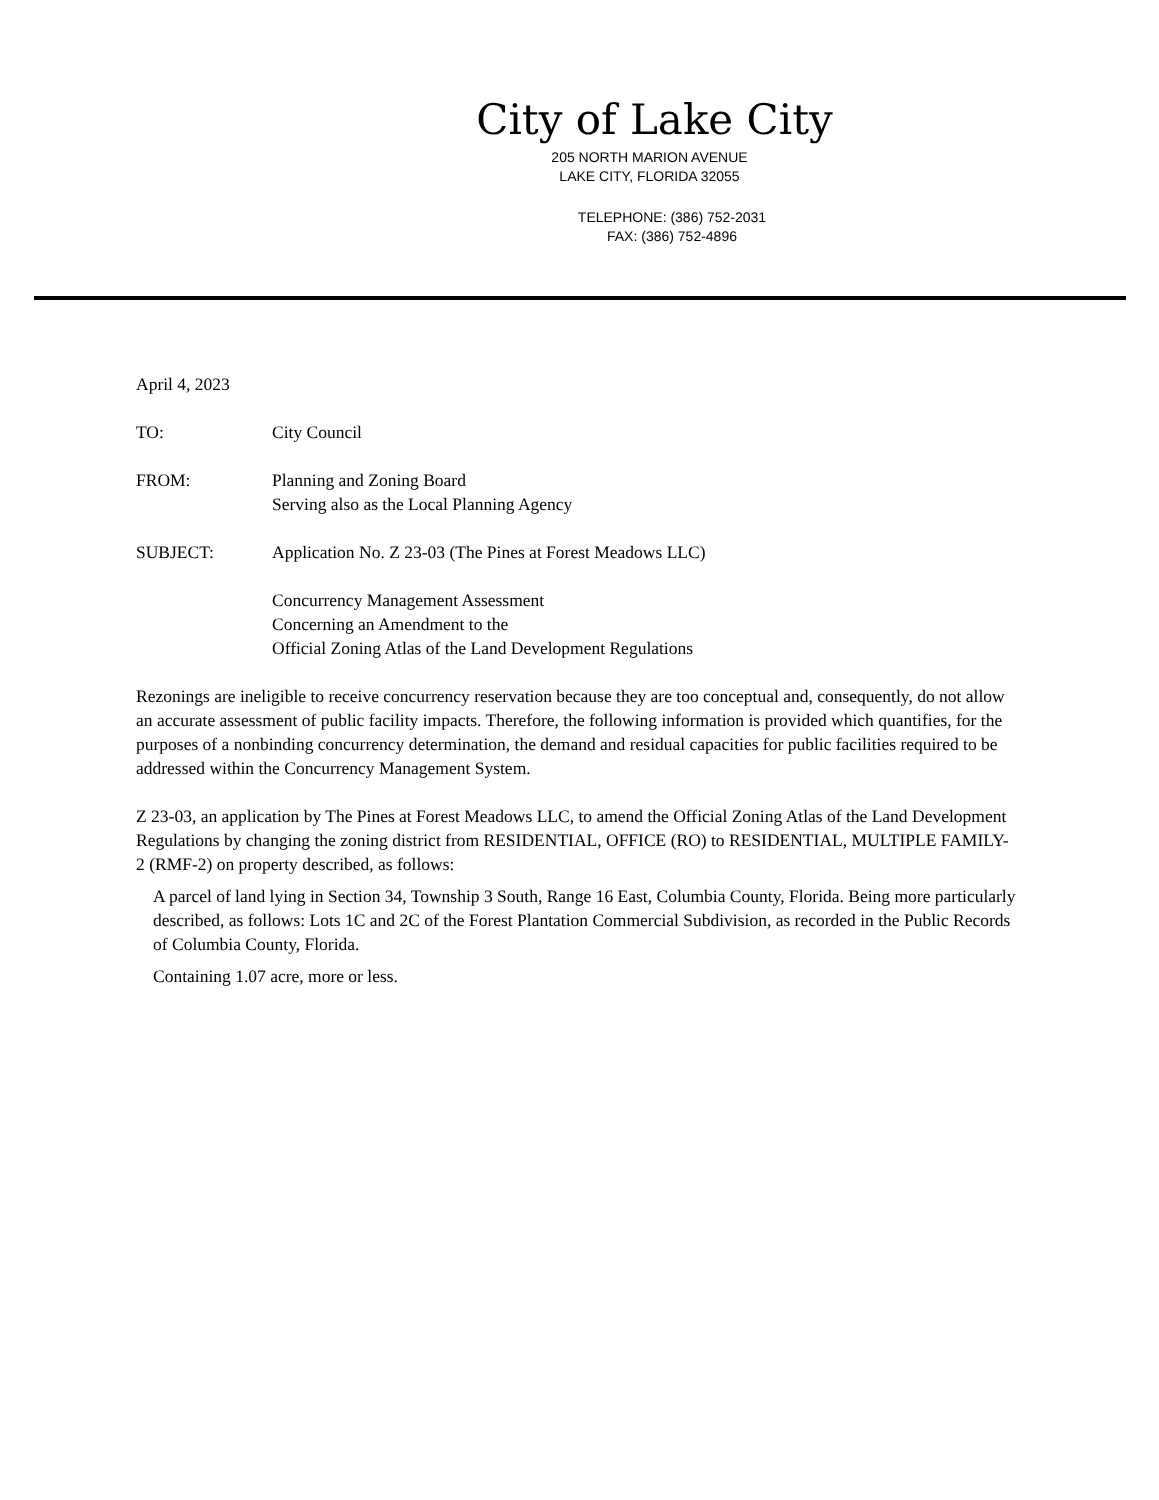City of Lake City
205 NORTH MARION AVENUE
LAKE CITY, FLORIDA 32055
TELEPHONE: (386) 752-2031
FAX: (386) 752-4896
April 4, 2023
TO: City Council
FROM: Planning and Zoning Board
Serving also as the Local Planning Agency
SUBJECT: Application No. Z 23-03 (The Pines at Forest Meadows LLC)
Concurrency Management Assessment
Concerning an Amendment to the
Official Zoning Atlas of the Land Development Regulations
Rezonings are ineligible to receive concurrency reservation because they are too conceptual and, consequently, do not allow an accurate assessment of public facility impacts. Therefore, the following information is provided which quantifies, for the purposes of a nonbinding concurrency determination, the demand and residual capacities for public facilities required to be addressed within the Concurrency Management System.
Z 23-03, an application by The Pines at Forest Meadows LLC, to amend the Official Zoning Atlas of the Land Development Regulations by changing the zoning district from RESIDENTIAL, OFFICE (RO) to RESIDENTIAL, MULTIPLE FAMILY-2 (RMF-2) on property described, as follows:
A parcel of land lying in Section 34, Township 3 South, Range 16 East, Columbia County, Florida. Being more particularly described, as follows: Lots 1C and 2C of the Forest Plantation Commercial Subdivision, as recorded in the Public Records of Columbia County, Florida.
Containing 1.07 acre, more or less.